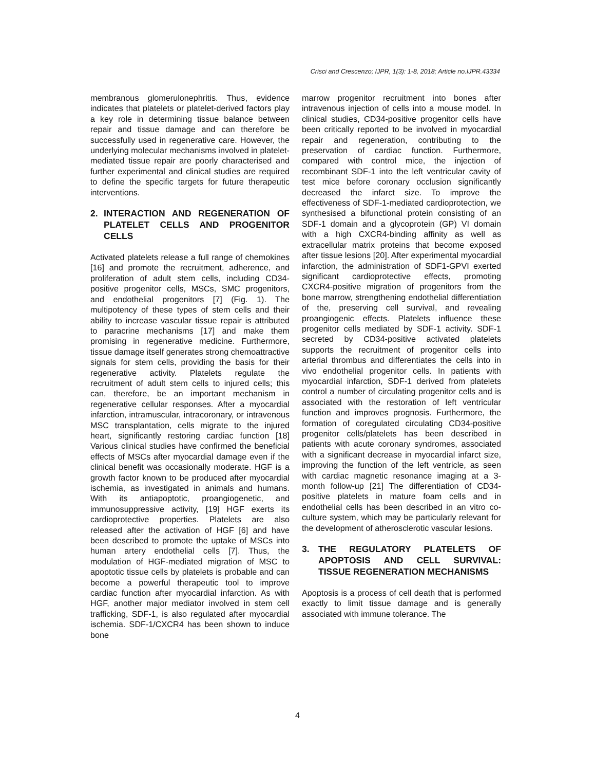Crisci and Crescenzo; IJPR, 1(3): 1-8, 2018; Article no.IJPR.43334
membranous glomerulonephritis. Thus, evidence indicates that platelets or platelet-derived factors play a key role in determining tissue balance between repair and tissue damage and can therefore be successfully used in regenerative care. However, the underlying molecular mechanisms involved in platelet-mediated tissue repair are poorly characterised and further experimental and clinical studies are required to define the specific targets for future therapeutic interventions.
2. INTERACTION AND REGENERATION OF PLATELET CELLS AND PROGENITOR CELLS
Activated platelets release a full range of chemokines [16] and promote the recruitment, adherence, and proliferation of adult stem cells, including CD34-positive progenitor cells, MSCs, SMC progenitors, and endothelial progenitors [7] (Fig. 1). The multipotency of these types of stem cells and their ability to increase vascular tissue repair is attributed to paracrine mechanisms [17] and make them promising in regenerative medicine. Furthermore, tissue damage itself generates strong chemoattractive signals for stem cells, providing the basis for their regenerative activity. Platelets regulate the recruitment of adult stem cells to injured cells; this can, therefore, be an important mechanism in regenerative cellular responses. After a myocardial infarction, intramuscular, intracoronary, or intravenous MSC transplantation, cells migrate to the injured heart, significantly restoring cardiac function [18] Various clinical studies have confirmed the beneficial effects of MSCs after myocardial damage even if the clinical benefit was occasionally moderate. HGF is a growth factor known to be produced after myocardial ischemia, as investigated in animals and humans. With its antiapoptotic, proangiogenetic, and immunosuppressive activity, [19] HGF exerts its cardioprotective properties. Platelets are also released after the activation of HGF [6] and have been described to promote the uptake of MSCs into human artery endothelial cells [7]. Thus, the modulation of HGF-mediated migration of MSC to apoptotic tissue cells by platelets is probable and can become a powerful therapeutic tool to improve cardiac function after myocardial infarction. As with HGF, another major mediator involved in stem cell trafficking, SDF-1, is also regulated after myocardial ischemia. SDF-1/CXCR4 has been shown to induce bone
marrow progenitor recruitment into bones after intravenous injection of cells into a mouse model. In clinical studies, CD34-positive progenitor cells have been critically reported to be involved in myocardial repair and regeneration, contributing to the preservation of cardiac function. Furthermore, compared with control mice, the injection of recombinant SDF-1 into the left ventricular cavity of test mice before coronary occlusion significantly decreased the infarct size. To improve the effectiveness of SDF-1-mediated cardioprotection, we synthesised a bifunctional protein consisting of an SDF-1 domain and a glycoprotein (GP) VI domain with a high CXCR4-binding affinity as well as extracellular matrix proteins that become exposed after tissue lesions [20]. After experimental myocardial infarction, the administration of SDF1-GPVI exerted significant cardioprotective effects, promoting CXCR4-positive migration of progenitors from the bone marrow, strengthening endothelial differentiation of the, preserving cell survival, and revealing proangiogenic effects. Platelets influence these progenitor cells mediated by SDF-1 activity. SDF-1 secreted by CD34-positive activated platelets supports the recruitment of progenitor cells into arterial thrombus and differentiates the cells into in vivo endothelial progenitor cells. In patients with myocardial infarction, SDF-1 derived from platelets control a number of circulating progenitor cells and is associated with the restoration of left ventricular function and improves prognosis. Furthermore, the formation of coregulated circulating CD34-positive progenitor cells/platelets has been described in patients with acute coronary syndromes, associated with a significant decrease in myocardial infarct size, improving the function of the left ventricle, as seen with cardiac magnetic resonance imaging at a 3-month follow-up [21] The differentiation of CD34-positive platelets in mature foam cells and in endothelial cells has been described in an vitro co-culture system, which may be particularly relevant for the development of atherosclerotic vascular lesions.
3. THE REGULATORY PLATELETS OF APOPTOSIS AND CELL SURVIVAL: TISSUE REGENERATION MECHANISMS
Apoptosis is a process of cell death that is performed exactly to limit tissue damage and is generally associated with immune tolerance. The
4